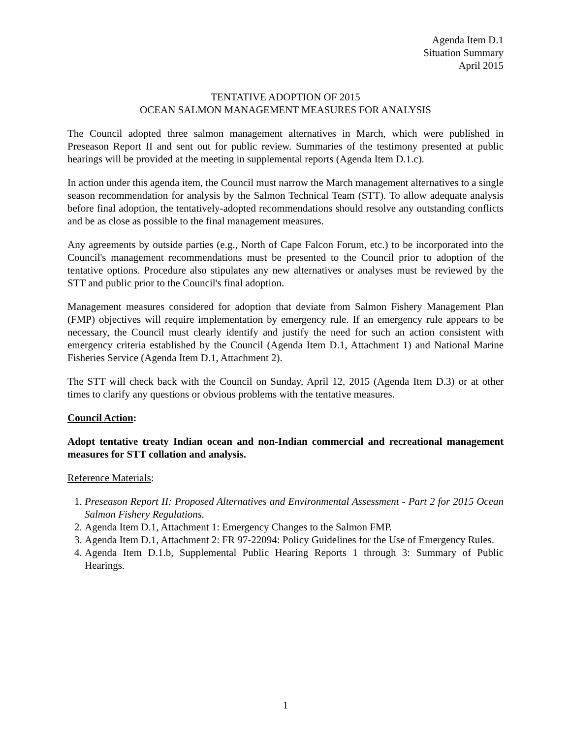Agenda Item D.1
Situation Summary
April 2015
TENTATIVE ADOPTION OF 2015
OCEAN SALMON MANAGEMENT MEASURES FOR ANALYSIS
The Council adopted three salmon management alternatives in March, which were published in Preseason Report II and sent out for public review. Summaries of the testimony presented at public hearings will be provided at the meeting in supplemental reports (Agenda Item D.1.c).
In action under this agenda item, the Council must narrow the March management alternatives to a single season recommendation for analysis by the Salmon Technical Team (STT). To allow adequate analysis before final adoption, the tentatively-adopted recommendations should resolve any outstanding conflicts and be as close as possible to the final management measures.
Any agreements by outside parties (e.g., North of Cape Falcon Forum, etc.) to be incorporated into the Council's management recommendations must be presented to the Council prior to adoption of the tentative options. Procedure also stipulates any new alternatives or analyses must be reviewed by the STT and public prior to the Council's final adoption.
Management measures considered for adoption that deviate from Salmon Fishery Management Plan (FMP) objectives will require implementation by emergency rule. If an emergency rule appears to be necessary, the Council must clearly identify and justify the need for such an action consistent with emergency criteria established by the Council (Agenda Item D.1, Attachment 1) and National Marine Fisheries Service (Agenda Item D.1, Attachment 2).
The STT will check back with the Council on Sunday, April 12, 2015 (Agenda Item D.3) or at other times to clarify any questions or obvious problems with the tentative measures.
Council Action:
Adopt tentative treaty Indian ocean and non-Indian commercial and recreational management measures for STT collation and analysis.
Reference Materials:
1. Preseason Report II: Proposed Alternatives and Environmental Assessment - Part 2 for 2015 Ocean Salmon Fishery Regulations.
2. Agenda Item D.1, Attachment 1: Emergency Changes to the Salmon FMP.
3. Agenda Item D.1, Attachment 2: FR 97-22094: Policy Guidelines for the Use of Emergency Rules.
4. Agenda Item D.1.b, Supplemental Public Hearing Reports 1 through 3: Summary of Public Hearings.
1